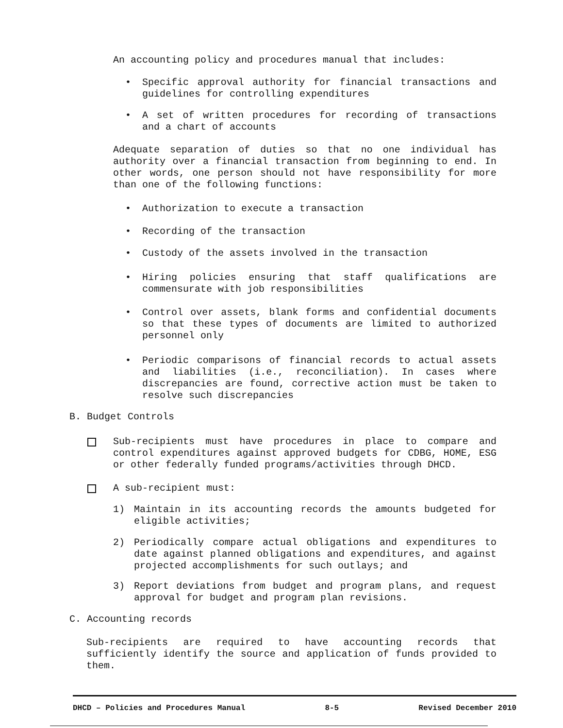An accounting policy and procedures manual that includes:
• Specific approval authority for financial transactions and guidelines for controlling expenditures
• A set of written procedures for recording of transactions and a chart of accounts
Adequate separation of duties so that no one individual has authority over a financial transaction from beginning to end. In other words, one person should not have responsibility for more than one of the following functions:
• Authorization to execute a transaction
• Recording of the transaction
• Custody of the assets involved in the transaction
• Hiring policies ensuring that staff qualifications are commensurate with job responsibilities
• Control over assets, blank forms and confidential documents so that these types of documents are limited to authorized personnel only
• Periodic comparisons of financial records to actual assets and liabilities (i.e., reconciliation). In cases where discrepancies are found, corrective action must be taken to resolve such discrepancies
B. Budget Controls
Sub-recipients must have procedures in place to compare and control expenditures against approved budgets for CDBG, HOME, ESG or other federally funded programs/activities through DHCD.
A sub-recipient must:
1) Maintain in its accounting records the amounts budgeted for eligible activities;
2) Periodically compare actual obligations and expenditures to date against planned obligations and expenditures, and against projected accomplishments for such outlays; and
3) Report deviations from budget and program plans, and request approval for budget and program plan revisions.
C. Accounting records
Sub-recipients are required to have accounting records that sufficiently identify the source and application of funds provided to them.
DHCD – Policies and Procedures Manual 8-5 Revised December 2010